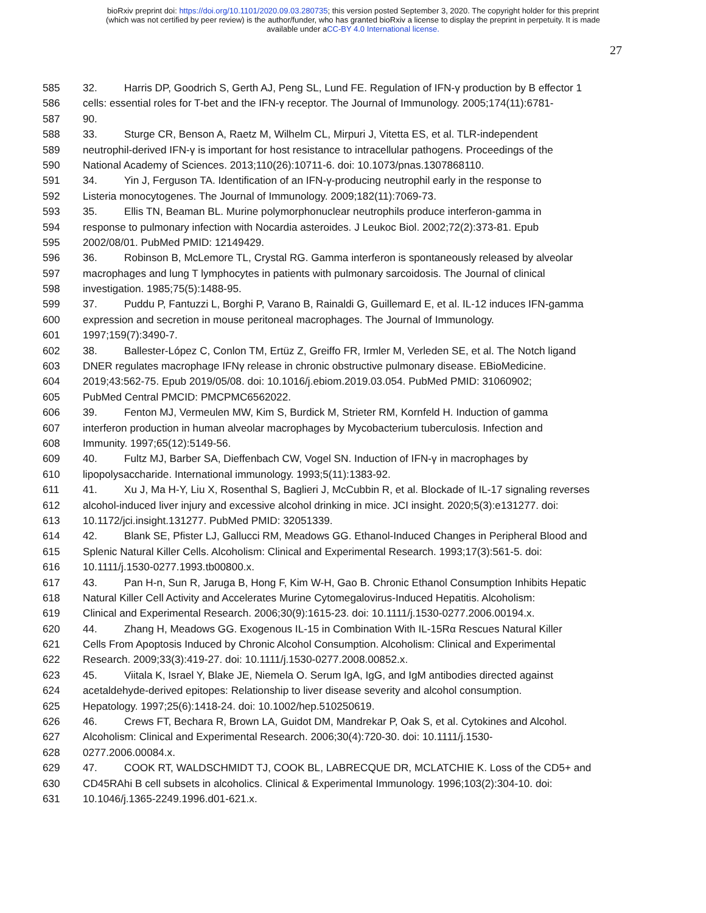bioRxiv preprint doi: https://doi.org/10.1101/2020.09.03.280735; this version posted September 3, 2020. The copyright holder for this preprint
(which was not certified by peer review) is the author/funder, who has granted bioRxiv a license to display the preprint in perpetuity. It is made
available under aCC-BY 4.0 International license.
27
585 32. Harris DP, Goodrich S, Gerth AJ, Peng SL, Lund FE. Regulation of IFN-γ production by B effector 1
586 cells: essential roles for T-bet and the IFN-γ receptor. The Journal of Immunology. 2005;174(11):6781-
587 90.
588 33. Sturge CR, Benson A, Raetz M, Wilhelm CL, Mirpuri J, Vitetta ES, et al. TLR-independent
589 neutrophil-derived IFN-γ is important for host resistance to intracellular pathogens. Proceedings of the
590 National Academy of Sciences. 2013;110(26):10711-6. doi: 10.1073/pnas.1307868110.
591 34. Yin J, Ferguson TA. Identification of an IFN-γ-producing neutrophil early in the response to
592 Listeria monocytogenes. The Journal of Immunology. 2009;182(11):7069-73.
593 35. Ellis TN, Beaman BL. Murine polymorphonuclear neutrophils produce interferon-gamma in
594 response to pulmonary infection with Nocardia asteroides. J Leukoc Biol. 2002;72(2):373-81. Epub
595 2002/08/01. PubMed PMID: 12149429.
596 36. Robinson B, McLemore TL, Crystal RG. Gamma interferon is spontaneously released by alveolar
597 macrophages and lung T lymphocytes in patients with pulmonary sarcoidosis. The Journal of clinical
598 investigation. 1985;75(5):1488-95.
599 37. Puddu P, Fantuzzi L, Borghi P, Varano B, Rainaldi G, Guillemard E, et al. IL-12 induces IFN-gamma
600 expression and secretion in mouse peritoneal macrophages. The Journal of Immunology.
601 1997;159(7):3490-7.
602 38. Ballester-López C, Conlon TM, Ertüz Z, Greiffo FR, Irmler M, Verleden SE, et al. The Notch ligand
603 DNER regulates macrophage IFNγ release in chronic obstructive pulmonary disease. EBioMedicine.
604 2019;43:562-75. Epub 2019/05/08. doi: 10.1016/j.ebiom.2019.03.054. PubMed PMID: 31060902;
605 PubMed Central PMCID: PMCPMC6562022.
606 39. Fenton MJ, Vermeulen MW, Kim S, Burdick M, Strieter RM, Kornfeld H. Induction of gamma
607 interferon production in human alveolar macrophages by Mycobacterium tuberculosis. Infection and
608 Immunity. 1997;65(12):5149-56.
609 40. Fultz MJ, Barber SA, Dieffenbach CW, Vogel SN. Induction of IFN-γ in macrophages by
610 lipopolysaccharide. International immunology. 1993;5(11):1383-92.
611 41. Xu J, Ma H-Y, Liu X, Rosenthal S, Baglieri J, McCubbin R, et al. Blockade of IL-17 signaling reverses
612 alcohol-induced liver injury and excessive alcohol drinking in mice. JCI insight. 2020;5(3):e131277. doi:
613 10.1172/jci.insight.131277. PubMed PMID: 32051339.
614 42. Blank SE, Pfister LJ, Gallucci RM, Meadows GG. Ethanol-Induced Changes in Peripheral Blood and
615 Splenic Natural Killer Cells. Alcoholism: Clinical and Experimental Research. 1993;17(3):561-5. doi:
616 10.1111/j.1530-0277.1993.tb00800.x.
617 43. Pan H-n, Sun R, Jaruga B, Hong F, Kim W-H, Gao B. Chronic Ethanol Consumption Inhibits Hepatic
618 Natural Killer Cell Activity and Accelerates Murine Cytomegalovirus-Induced Hepatitis. Alcoholism:
619 Clinical and Experimental Research. 2006;30(9):1615-23. doi: 10.1111/j.1530-0277.2006.00194.x.
620 44. Zhang H, Meadows GG. Exogenous IL-15 in Combination With IL-15Rα Rescues Natural Killer
621 Cells From Apoptosis Induced by Chronic Alcohol Consumption. Alcoholism: Clinical and Experimental
622 Research. 2009;33(3):419-27. doi: 10.1111/j.1530-0277.2008.00852.x.
623 45. Viitala K, Israel Y, Blake JE, Niemela O. Serum IgA, IgG, and IgM antibodies directed against
624 acetaldehyde-derived epitopes: Relationship to liver disease severity and alcohol consumption.
625 Hepatology. 1997;25(6):1418-24. doi: 10.1002/hep.510250619.
626 46. Crews FT, Bechara R, Brown LA, Guidot DM, Mandrekar P, Oak S, et al. Cytokines and Alcohol.
627 Alcoholism: Clinical and Experimental Research. 2006;30(4):720-30. doi: 10.1111/j.1530-
628 0277.2006.00084.x.
629 47. COOK RT, WALDSCHMIDT TJ, COOK BL, LABRECQUE DR, MCLATCHIE K. Loss of the CD5+ and
630 CD45RAhi B cell subsets in alcoholics. Clinical & Experimental Immunology. 1996;103(2):304-10. doi:
631 10.1046/j.1365-2249.1996.d01-621.x.